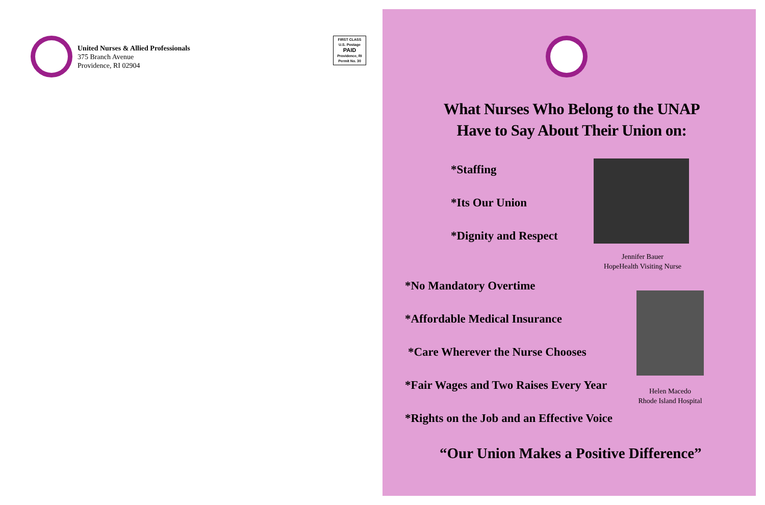United Nurses & Allied Professionals
375 Branch Avenue
Providence, RI 02904
FIRST CLASS
U.S. Postage
PAID
Providence, RI
Permit No. 30
What Nurses Who Belong to the UNAP
Have to Say About Their Union on:
*Staffing
*Its Our Union
*Dignity and Respect
Jennifer Bauer
HopeHealth Visiting Nurse
*No Mandatory Overtime
*Affordable Medical Insurance
*Care Wherever the Nurse Chooses
*Fair Wages and Two Raises Every Year
*Rights on the Job and an Effective Voice
Helen Macedo
Rhode Island Hospital
“Our Union Makes a Positive Difference”